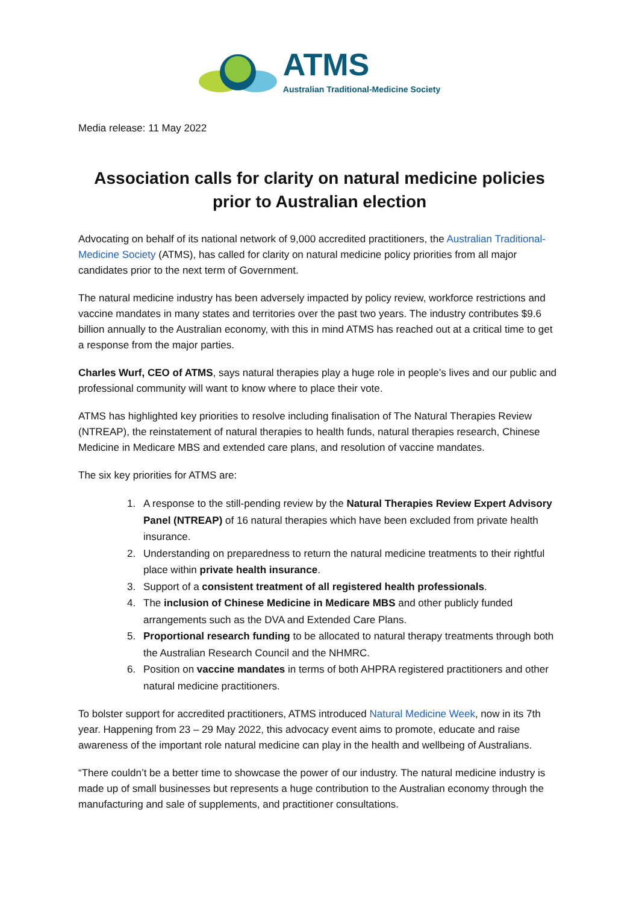ATMS
Australian Traditional-Medicine Society
Media release: 11 May 2022
Association calls for clarity on natural medicine policies prior to Australian election
Advocating on behalf of its national network of 9,000 accredited practitioners, the Australian Traditional-Medicine Society (ATMS), has called for clarity on natural medicine policy priorities from all major candidates prior to the next term of Government.
The natural medicine industry has been adversely impacted by policy review, workforce restrictions and vaccine mandates in many states and territories over the past two years. The industry contributes $9.6 billion annually to the Australian economy, with this in mind ATMS has reached out at a critical time to get a response from the major parties.
Charles Wurf, CEO of ATMS, says natural therapies play a huge role in people’s lives and our public and professional community will want to know where to place their vote.
ATMS has highlighted key priorities to resolve including finalisation of The Natural Therapies Review (NTREAP), the reinstatement of natural therapies to health funds, natural therapies research, Chinese Medicine in Medicare MBS and extended care plans, and resolution of vaccine mandates.
The six key priorities for ATMS are:
1. A response to the still-pending review by the Natural Therapies Review Expert Advisory Panel (NTREAP) of 16 natural therapies which have been excluded from private health insurance.
2. Understanding on preparedness to return the natural medicine treatments to their rightful place within private health insurance.
3. Support of a consistent treatment of all registered health professionals.
4. The inclusion of Chinese Medicine in Medicare MBS and other publicly funded arrangements such as the DVA and Extended Care Plans.
5. Proportional research funding to be allocated to natural therapy treatments through both the Australian Research Council and the NHMRC.
6. Position on vaccine mandates in terms of both AHPRA registered practitioners and other natural medicine practitioners.
To bolster support for accredited practitioners, ATMS introduced Natural Medicine Week, now in its 7th year. Happening from 23 – 29 May 2022, this advocacy event aims to promote, educate and raise awareness of the important role natural medicine can play in the health and wellbeing of Australians.
“There couldn’t be a better time to showcase the power of our industry. The natural medicine industry is made up of small businesses but represents a huge contribution to the Australian economy through the manufacturing and sale of supplements, and practitioner consultations.